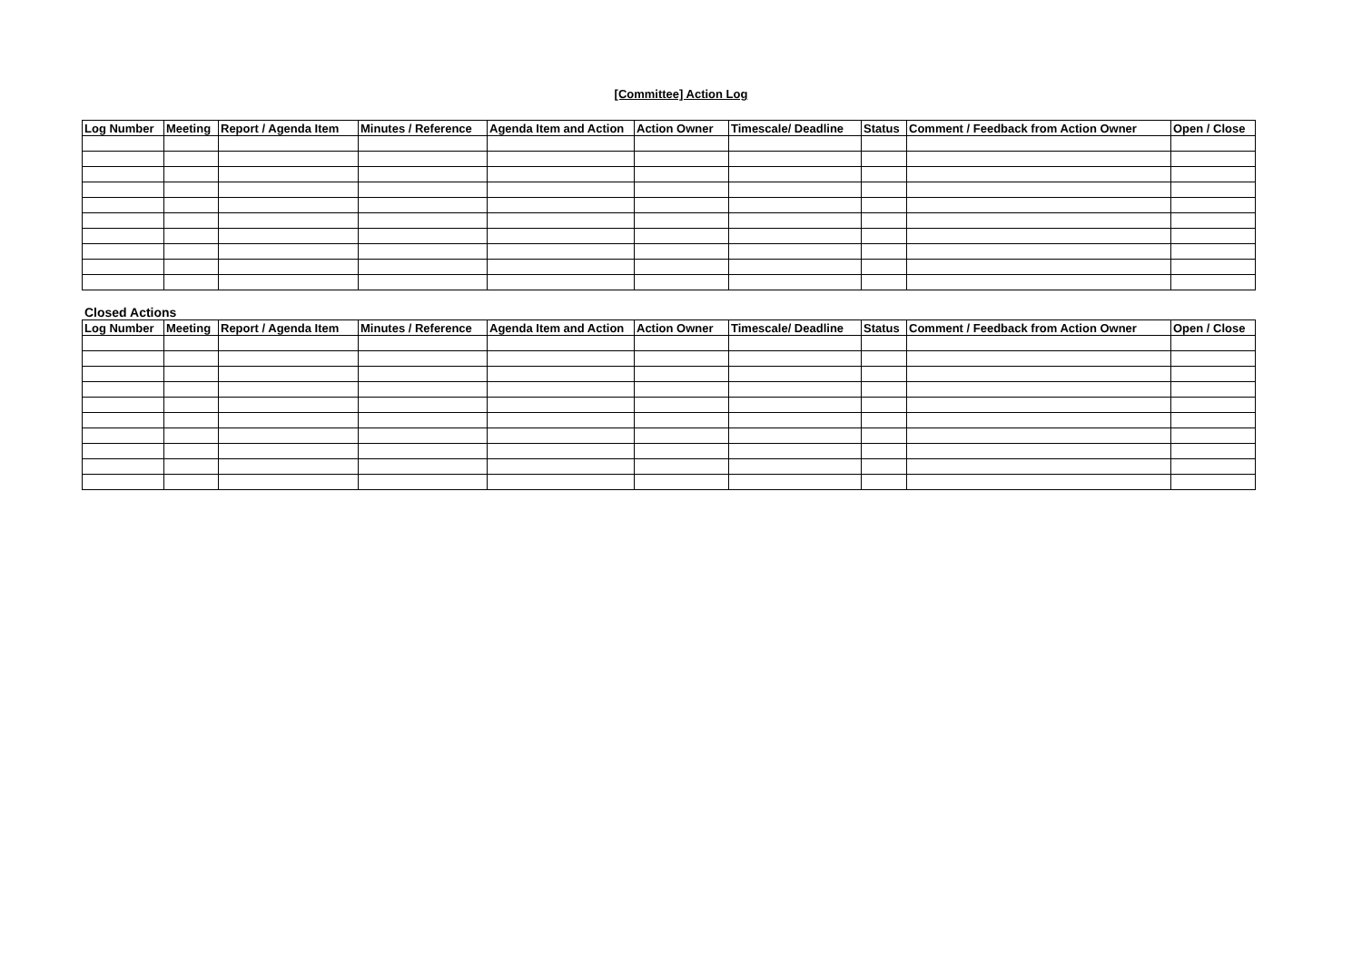[Committee] Action Log
| Log Number | Meeting | Report / Agenda Item | Minutes / Reference | Agenda Item and Action | Action Owner | Timescale/ Deadline | Status | Comment / Feedback from Action Owner | Open / Close |
| --- | --- | --- | --- | --- | --- | --- | --- | --- | --- |
Closed Actions
| Log Number | Meeting | Report / Agenda Item | Minutes / Reference | Agenda Item and Action | Action Owner | Timescale/ Deadline | Status | Comment / Feedback from Action Owner | Open / Close |
| --- | --- | --- | --- | --- | --- | --- | --- | --- | --- |